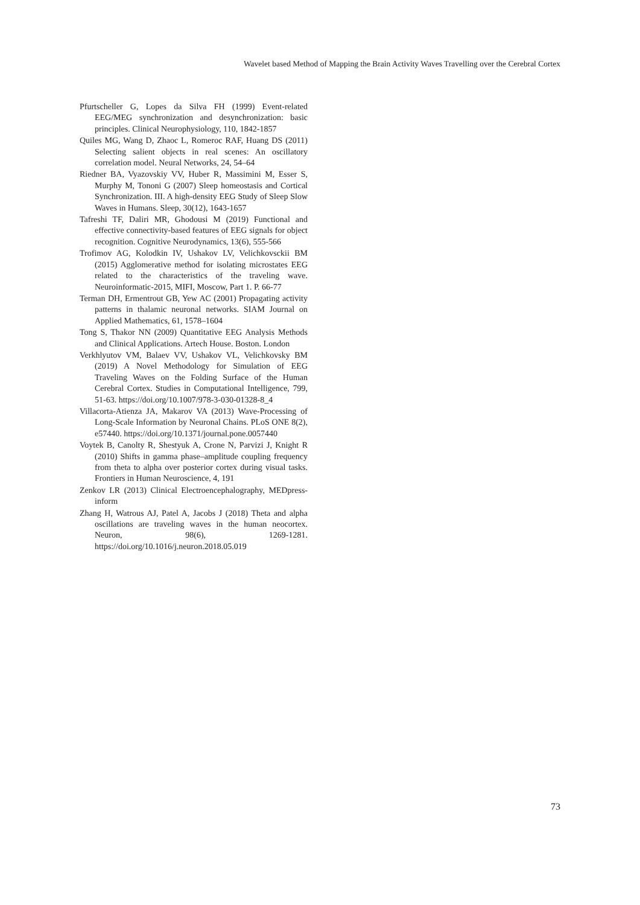Wavelet based Method of Mapping the Brain Activity Waves Travelling over the Cerebral Cortex
Pfurtscheller G, Lopes da Silva FH (1999) Event-related EEG/MEG synchronization and desynchronization: basic principles. Clinical Neurophysiology, 110, 1842-1857
Quiles MG, Wang D, Zhaoc L, Romeroc RAF, Huang DS (2011) Selecting salient objects in real scenes: An oscillatory correlation model. Neural Networks, 24, 54–64
Riedner BA, Vyazovskiy VV, Huber R, Massimini M, Esser S, Murphy M, Tononi G (2007) Sleep homeostasis and Cortical Synchronization. III. A high-density EEG Study of Sleep Slow Waves in Humans. Sleep, 30(12), 1643-1657
Tafreshi TF, Daliri MR, Ghodousi M (2019) Functional and effective connectivity-based features of EEG signals for object recognition. Cognitive Neurodynamics, 13(6), 555-566
Trofimov AG, Kolodkin IV, Ushakov LV, Velichkovsckii BM (2015) Agglomerative method for isolating microstates EEG related to the characteristics of the traveling wave. Neuroinformatic-2015, MIFI, Moscow, Part 1. P. 66-77
Terman DH, Ermentrout GB, Yew AC (2001) Propagating activity patterns in thalamic neuronal networks. SIAM Journal on Applied Mathematics, 61, 1578–1604
Tong S, Thakor NN (2009) Quantitative EEG Analysis Methods and Clinical Applications. Artech House. Boston. London
Verkhlyutov VM, Balaev VV, Ushakov VL, Velichkovsky BM (2019) A Novel Methodology for Simulation of EEG Traveling Waves on the Folding Surface of the Human Cerebral Cortex. Studies in Computational Intelligence, 799, 51-63. https://doi.org/10.1007/978-3-030-01328-8_4
Villacorta-Atienza JA, Makarov VA (2013) Wave-Processing of Long-Scale Information by Neuronal Chains. PLoS ONE 8(2), e57440. https://doi.org/10.1371/journal.pone.0057440
Voytek B, Canolty R, Shestyuk A, Crone N, Parvizi J, Knight R (2010) Shifts in gamma phase–amplitude coupling frequency from theta to alpha over posterior cortex during visual tasks. Frontiers in Human Neuroscience, 4, 191
Zenkov LR (2013) Clinical Electroencephalography, MEDpress-inform
Zhang H, Watrous AJ, Patel A, Jacobs J (2018) Theta and alpha oscillations are traveling waves in the human neocortex. Neuron, 98(6), 1269-1281. https://doi.org/10.1016/j.neuron.2018.05.019
73